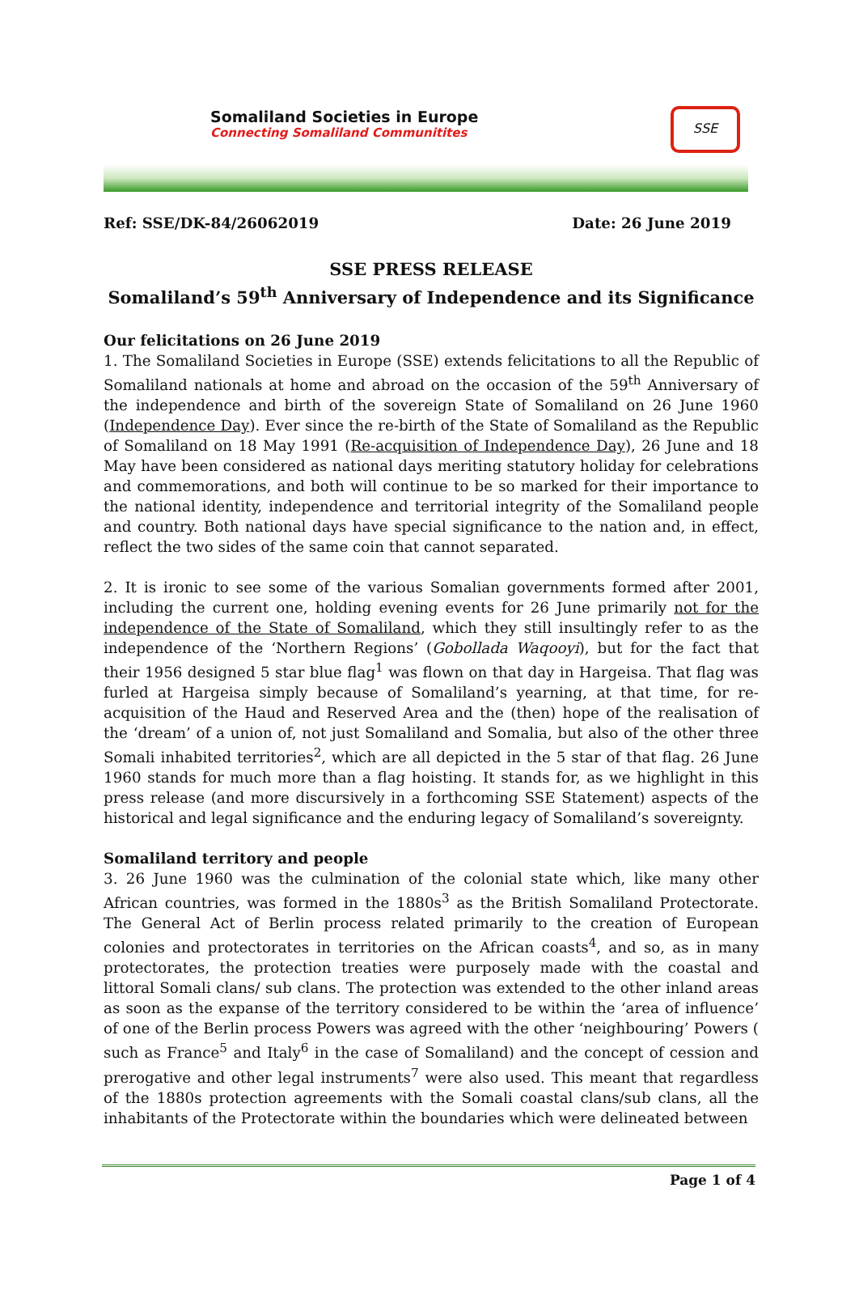Somaliland Societies in Europe
Connecting Somaliland Communitites
SSE
Ref: SSE/DK-84/26062019 Date: 26 June 2019
SSE PRESS RELEASE
Somaliland’s 59<sup>th</sup> Anniversary of Independence and its Significance
Our felicitations on 26 June 2019
1. The Somaliland Societies in Europe (SSE) extends felicitations to all the Republic of Somaliland nationals at home and abroad on the occasion of the 59<sup>th</sup> Anniversary of the independence and birth of the sovereign State of Somaliland on 26 June 1960 (Independence Day). Ever since the re-birth of the State of Somaliland as the Republic of Somaliland on 18 May 1991 (Re-acquisition of Independence Day), 26 June and 18 May have been considered as national days meriting statutory holiday for celebrations and commemorations, and both will continue to be so marked for their importance to the national identity, independence and territorial integrity of the Somaliland people and country. Both national days have special significance to the nation and, in effect, reflect the two sides of the same coin that cannot separated.
2. It is ironic to see some of the various Somalian governments formed after 2001, including the current one, holding evening events for 26 June primarily not for the independence of the State of Somaliland, which they still insultingly refer to as the independence of the ‘Northern Regions’ (Gobollada Waqooyi), but for the fact that their 1956 designed 5 star blue flag<sup>1</sup> was flown on that day in Hargeisa. That flag was furled at Hargeisa simply because of Somaliland’s yearning, at that time, for re-acquisition of the Haud and Reserved Area and the (then) hope of the realisation of the ‘dream’ of a union of, not just Somaliland and Somalia, but also of the other three Somali inhabited territories<sup>2</sup>, which are all depicted in the 5 star of that flag. 26 June 1960 stands for much more than a flag hoisting. It stands for, as we highlight in this press release (and more discursively in a forthcoming SSE Statement) aspects of the historical and legal significance and the enduring legacy of Somaliland’s sovereignty.
Somaliland territory and people
3. 26 June 1960 was the culmination of the colonial state which, like many other African countries, was formed in the 1880s<sup>3</sup> as the British Somaliland Protectorate. The General Act of Berlin process related primarily to the creation of European colonies and protectorates in territories on the African coasts<sup>4</sup>, and so, as in many protectorates, the protection treaties were purposely made with the coastal and littoral Somali clans/ sub clans. The protection was extended to the other inland areas as soon as the expanse of the territory considered to be within the ‘area of influence’ of one of the Berlin process Powers was agreed with the other ‘neighbouring’ Powers ( such as France<sup>5</sup> and Italy<sup>6</sup> in the case of Somaliland) and the concept of cession and prerogative and other legal instruments<sup>7</sup> were also used. This meant that regardless of the 1880s protection agreements with the Somali coastal clans/sub clans, all the inhabitants of the Protectorate within the boundaries which were delineated between
Page 1 of 4